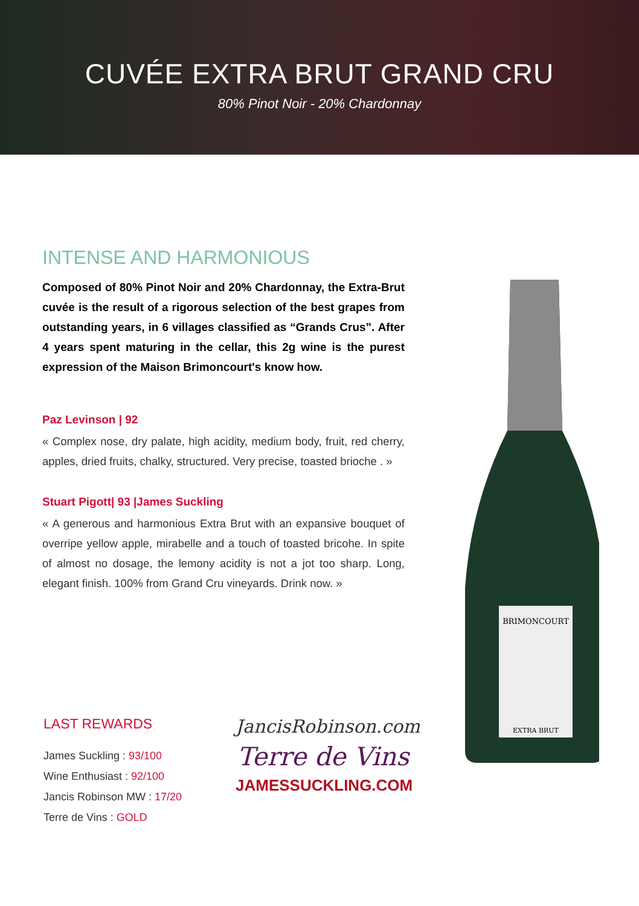CUVÉE EXTRA BRUT GRAND CRU
80% Pinot Noir - 20% Chardonnay
INTENSE AND HARMONIOUS
Composed of 80% Pinot Noir and 20% Chardonnay, the Extra-Brut cuvée is the result of a rigorous selection of the best grapes from outstanding years, in 6 villages classified as “Grands Crus”. After 4 years spent maturing in the cellar, this 2g wine is the purest expression of the Maison Brimoncourt's know how.
Paz Levinson | 92
« Complex nose, dry palate, high acidity, medium body, fruit, red cherry, apples, dried fruits, chalky, structured. Very precise, toasted brioche . »
Stuart Pigott| 93 |James Suckling
« A generous and harmonious Extra Brut with an expansive bouquet of overripe yellow apple, mirabelle and a touch of toasted bricohe. In spite of almost no dosage, the lemony acidity is not a jot too sharp. Long, elegant finish. 100% from Grand Cru vineyards. Drink now. »
LAST REWARDS
James Suckling : 93/100
Wine Enthusiast : 92/100
Jancis Robinson MW : 17/20
Terre de Vins : GOLD
JancisRobinson.com
Terre de Vins
JAMESSUCKLING.COM
BRIMONCOURT
EXTRA BRUT